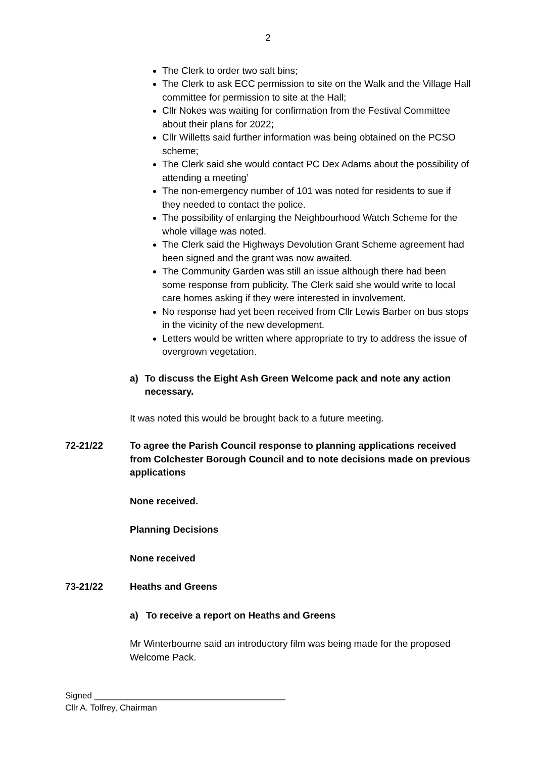2
The Clerk to order two salt bins;
The Clerk to ask ECC permission to site on the Walk and the Village Hall committee for permission to site at the Hall;
Cllr Nokes was waiting for confirmation from the Festival Committee about their plans for 2022;
Cllr Willetts said further information was being obtained on the PCSO scheme;
The Clerk said she would contact PC Dex Adams about the possibility of attending a meeting’
The non-emergency number of 101 was noted for residents to sue if they needed to contact the police.
The possibility of enlarging the Neighbourhood Watch Scheme for the whole village was noted.
The Clerk said the Highways Devolution Grant Scheme agreement had been signed and the grant was now awaited.
The Community Garden was still an issue although there had been some response from publicity. The Clerk said she would write to local care homes asking if they were interested in involvement.
No response had yet been received from Cllr Lewis Barber on bus stops in the vicinity of the new development.
Letters would be written where appropriate to try to address the issue of overgrown vegetation.
a) To discuss the Eight Ash Green Welcome pack and note any action necessary.
It was noted this would be brought back to a future meeting.
72-21/22 To agree the Parish Council response to planning applications received from Colchester Borough Council and to note decisions made on previous applications
None received.
Planning Decisions
None received
73-21/22 Heaths and Greens
a) To receive a report on Heaths and Greens
Mr Winterbourne said an introductory film was being made for the proposed Welcome Pack.
Signed ________________________________________
Cllr A. Tolfrey, Chairman